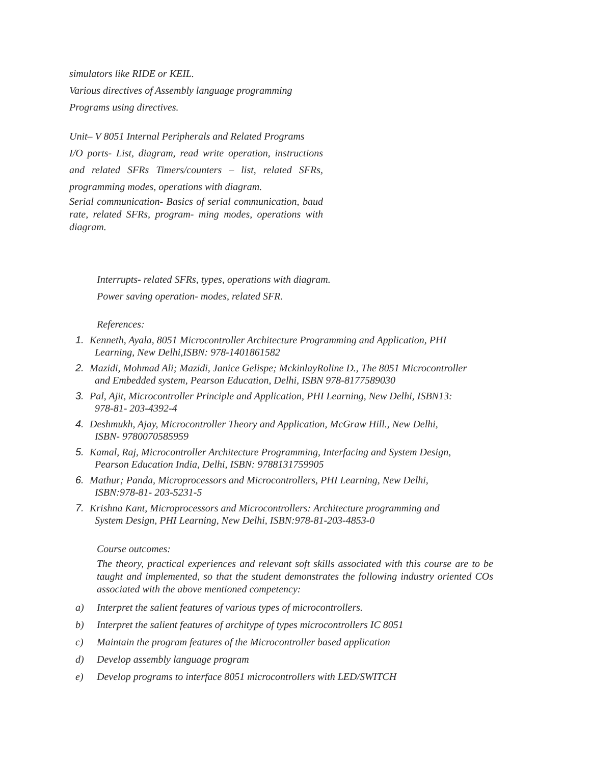simulators like RIDE or KEIL.
Various directives of Assembly language programming
Programs using directives.
Unit– V 8051 Internal Peripherals and Related Programs
I/O ports- List, diagram, read write operation, instructions and related SFRs Timers/counters – list, related SFRs, programming modes, operations with diagram.
Serial communication- Basics of serial communication, baud rate, related SFRs, program- ming modes, operations with diagram.
Interrupts- related SFRs, types, operations with diagram.
Power saving operation- modes, related SFR.
References:
1. Kenneth, Ayala, 8051 Microcontroller Architecture Programming and Application, PHI
Learning, New Delhi,ISBN: 978-1401861582
2. Mazidi, Mohmad Ali; Mazidi, Janice Gelispe; MckinlayRoline D., The 8051 Microcontroller
and Embedded system, Pearson Education, Delhi, ISBN 978-8177589030
3. Pal, Ajit, Microcontroller Principle and Application, PHI Learning, New Delhi, ISBN13:
978-81- 203-4392-4
4. Deshmukh, Ajay, Microcontroller Theory and Application, McGraw Hill., New Delhi,
ISBN- 9780070585959
5. Kamal, Raj, Microcontroller Architecture Programming, Interfacing and System Design,
Pearson Education India, Delhi, ISBN: 9788131759905
6. Mathur; Panda, Microprocessors and Microcontrollers, PHI Learning, New Delhi,
ISBN:978-81- 203-5231-5
7. Krishna Kant, Microprocessors and Microcontrollers: Architecture programming and
System Design, PHI Learning, New Delhi, ISBN:978-81-203-4853-0
Course outcomes:
The theory, practical experiences and relevant soft skills associated with this course are to be taught and implemented, so that the student demonstrates the following industry oriented COs associated with the above mentioned competency:
a) Interpret the salient features of various types of microcontrollers.
b) Interpret the salient features of architype of types microcontrollers IC 8051
c) Maintain the program features of the Microcontroller based application
d) Develop assembly language program
e) Develop programs to interface 8051 microcontrollers with LED/SWITCH